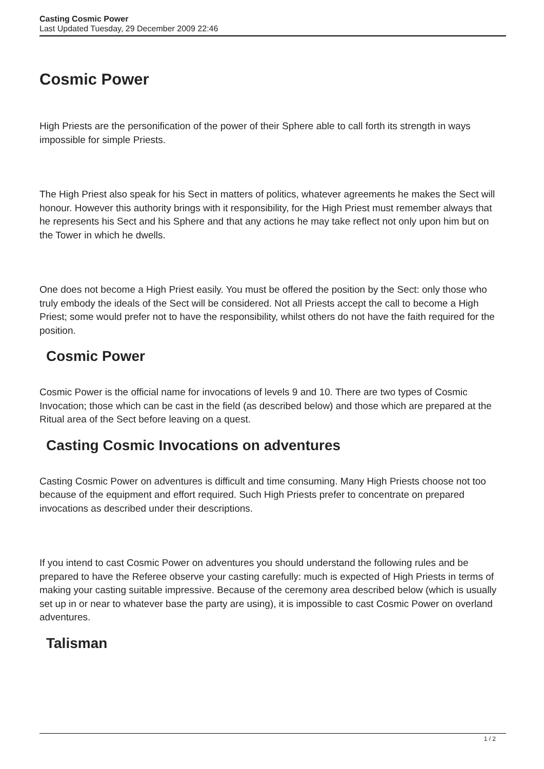Casting Cosmic Power
Last Updated Tuesday, 29 December 2009 22:46
Cosmic Power
High Priests are the personification of the power of their Sphere able to call forth its strength in ways impossible for simple Priests.
The High Priest also speak for his Sect in matters of politics, whatever agreements he makes the Sect will honour. However this authority brings with it responsibility, for the High Priest must remember always that he represents his Sect and his Sphere and that any actions he may take reflect not only upon him but on the Tower in which he dwells.
One does not become a High Priest easily. You must be offered the position by the Sect: only those who truly embody the ideals of the Sect will be considered. Not all Priests accept the call to become a High Priest; some would prefer not to have the responsibility, whilst others do not have the faith required for the position.
Cosmic Power
Cosmic Power is the official name for invocations of levels 9 and 10. There are two types of Cosmic Invocation; those which can be cast in the field (as described below) and those which are prepared at the Ritual area of the Sect before leaving on a quest.
Casting Cosmic Invocations on adventures
Casting Cosmic Power on adventures is difficult and time consuming. Many High Priests choose not too because of the equipment and effort required. Such High Priests prefer to concentrate on prepared invocations as described under their descriptions.
If you intend to cast Cosmic Power on adventures you should understand the following rules and be prepared to have the Referee observe your casting carefully: much is expected of High Priests in terms of making your casting suitable impressive. Because of the ceremony area described below (which is usually set up in or near to whatever base the party are using), it is impossible to cast Cosmic Power on overland adventures.
Talisman
1 / 2